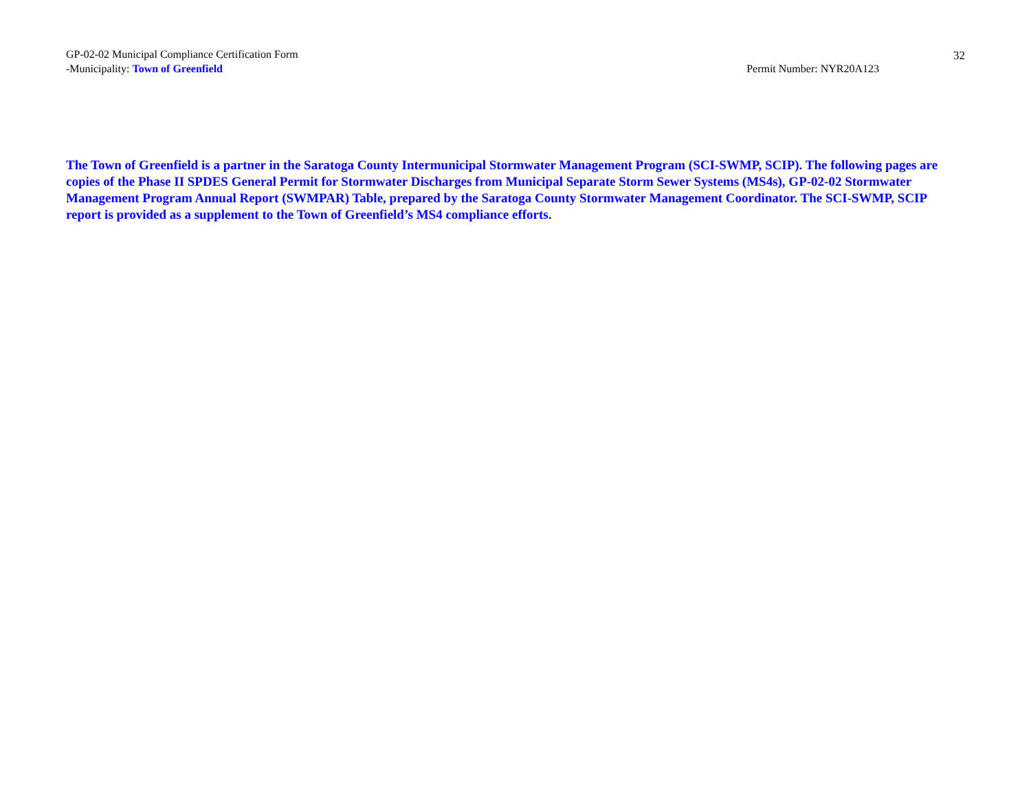GP-02-02 Municipal Compliance Certification Form
32
-Municipality: Town of Greenfield Permit Number: NYR20A123
The Town of Greenfield is a partner in the Saratoga County Intermunicipal Stormwater Management Program (SCI-SWMP, SCIP). The following pages are copies of the Phase II SPDES General Permit for Stormwater Discharges from Municipal Separate Storm Sewer Systems (MS4s), GP-02-02 Stormwater Management Program Annual Report (SWMPAR) Table, prepared by the Saratoga County Stormwater Management Coordinator. The SCI-SWMP, SCIP report is provided as a supplement to the Town of Greenfield’s MS4 compliance efforts.